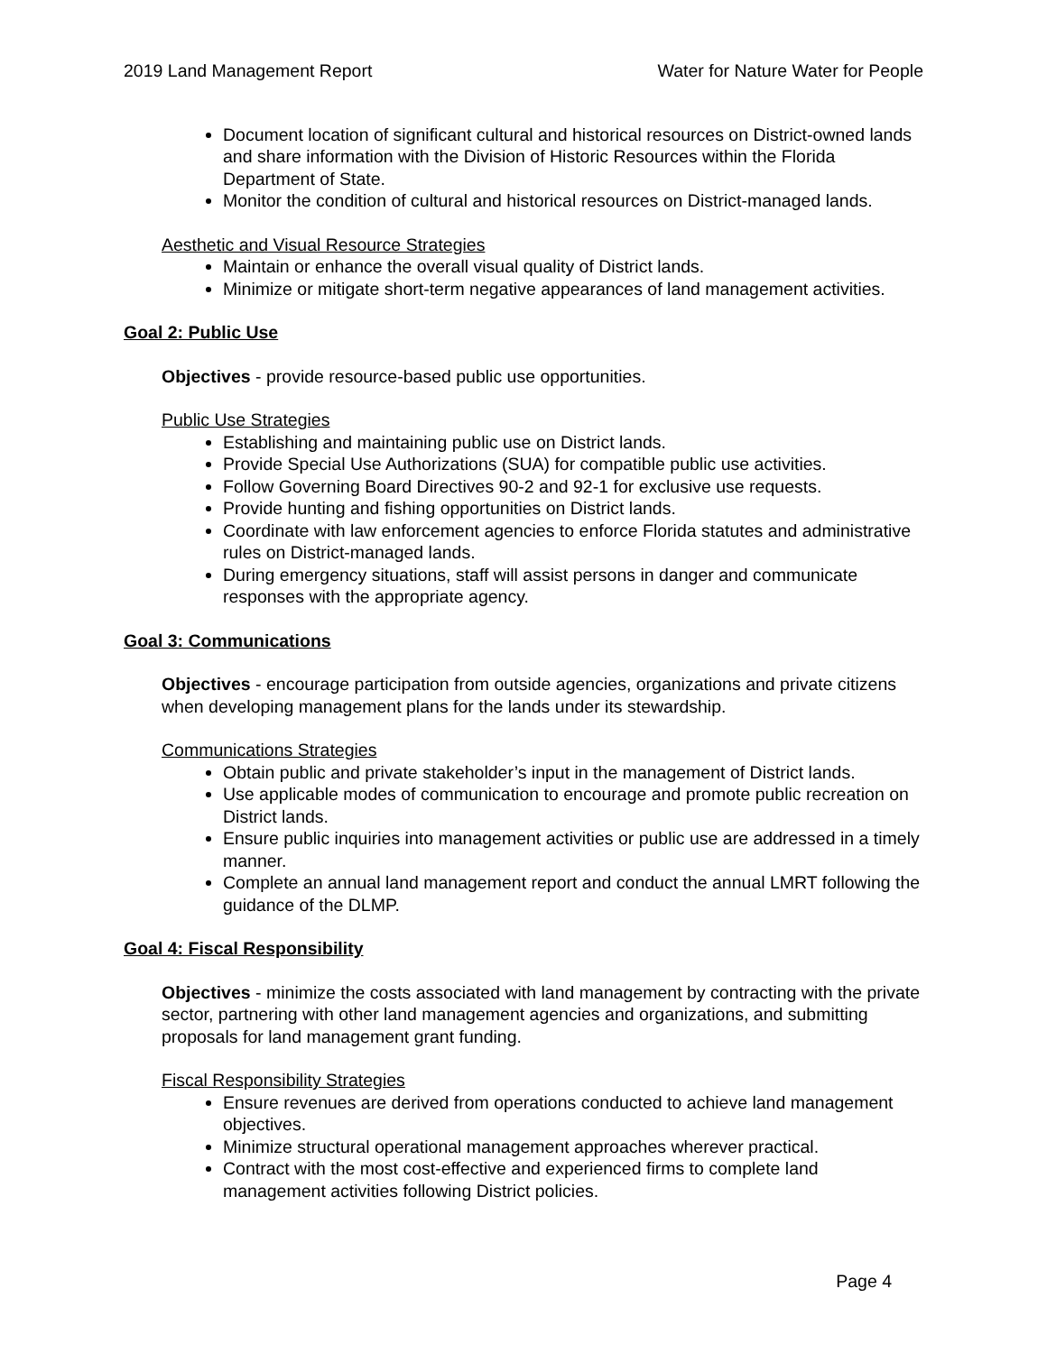2019 Land Management Report Water for Nature Water for People
Document location of significant cultural and historical resources on District-owned lands and share information with the Division of Historic Resources within the Florida Department of State.
Monitor the condition of cultural and historical resources on District-managed lands.
Aesthetic and Visual Resource Strategies
Maintain or enhance the overall visual quality of District lands.
Minimize or mitigate short-term negative appearances of land management activities.
Goal 2: Public Use
Objectives - provide resource-based public use opportunities.
Public Use Strategies
Establishing and maintaining public use on District lands.
Provide Special Use Authorizations (SUA) for compatible public use activities.
Follow Governing Board Directives 90-2 and 92-1 for exclusive use requests.
Provide hunting and fishing opportunities on District lands.
Coordinate with law enforcement agencies to enforce Florida statutes and administrative rules on District-managed lands.
During emergency situations, staff will assist persons in danger and communicate responses with the appropriate agency.
Goal 3: Communications
Objectives - encourage participation from outside agencies, organizations and private citizens when developing management plans for the lands under its stewardship.
Communications Strategies
Obtain public and private stakeholder’s input in the management of District lands.
Use applicable modes of communication to encourage and promote public recreation on District lands.
Ensure public inquiries into management activities or public use are addressed in a timely manner.
Complete an annual land management report and conduct the annual LMRT following the guidance of the DLMP.
Goal 4: Fiscal Responsibility
Objectives - minimize the costs associated with land management by contracting with the private sector, partnering with other land management agencies and organizations, and submitting proposals for land management grant funding.
Fiscal Responsibility Strategies
Ensure revenues are derived from operations conducted to achieve land management objectives.
Minimize structural operational management approaches wherever practical.
Contract with the most cost-effective and experienced firms to complete land management activities following District policies.
Page 4